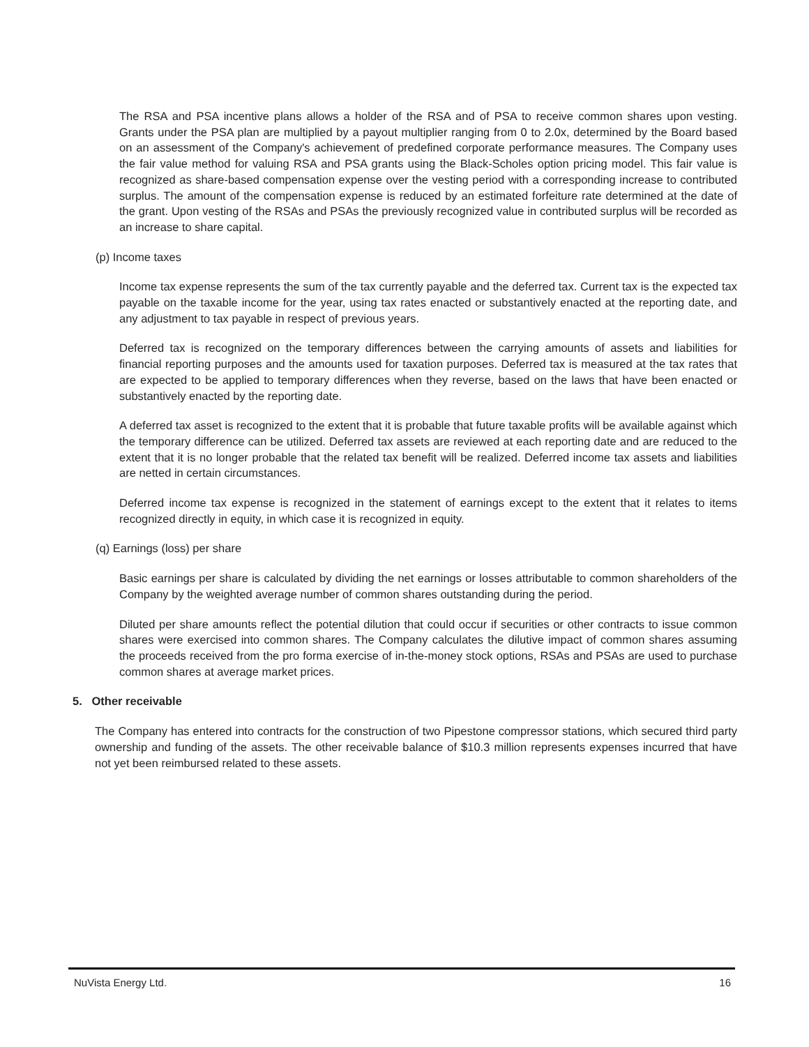The RSA and PSA incentive plans allows a holder of the RSA and of PSA to receive common shares upon vesting. Grants under the PSA plan are multiplied by a payout multiplier ranging from 0 to 2.0x, determined by the Board based on an assessment of the Company's achievement of predefined corporate performance measures. The Company uses the fair value method for valuing RSA and PSA grants using the Black-Scholes option pricing model. This fair value is recognized as share-based compensation expense over the vesting period with a corresponding increase to contributed surplus. The amount of the compensation expense is reduced by an estimated forfeiture rate determined at the date of the grant. Upon vesting of the RSAs and PSAs the previously recognized value in contributed surplus will be recorded as an increase to share capital.
(p) Income taxes
Income tax expense represents the sum of the tax currently payable and the deferred tax. Current tax is the expected tax payable on the taxable income for the year, using tax rates enacted or substantively enacted at the reporting date, and any adjustment to tax payable in respect of previous years.
Deferred tax is recognized on the temporary differences between the carrying amounts of assets and liabilities for financial reporting purposes and the amounts used for taxation purposes. Deferred tax is measured at the tax rates that are expected to be applied to temporary differences when they reverse, based on the laws that have been enacted or substantively enacted by the reporting date.
A deferred tax asset is recognized to the extent that it is probable that future taxable profits will be available against which the temporary difference can be utilized. Deferred tax assets are reviewed at each reporting date and are reduced to the extent that it is no longer probable that the related tax benefit will be realized. Deferred income tax assets and liabilities are netted in certain circumstances.
Deferred income tax expense is recognized in the statement of earnings except to the extent that it relates to items recognized directly in equity, in which case it is recognized in equity.
(q) Earnings (loss) per share
Basic earnings per share is calculated by dividing the net earnings or losses attributable to common shareholders of the Company by the weighted average number of common shares outstanding during the period.
Diluted per share amounts reflect the potential dilution that could occur if securities or other contracts to issue common shares were exercised into common shares. The Company calculates the dilutive impact of common shares assuming the proceeds received from the pro forma exercise of in-the-money stock options, RSAs and PSAs are used to purchase common shares at average market prices.
5. Other receivable
The Company has entered into contracts for the construction of two Pipestone compressor stations, which secured third party ownership and funding of the assets. The other receivable balance of $10.3 million represents expenses incurred that have not yet been reimbursed related to these assets.
NuVista Energy Ltd. 16